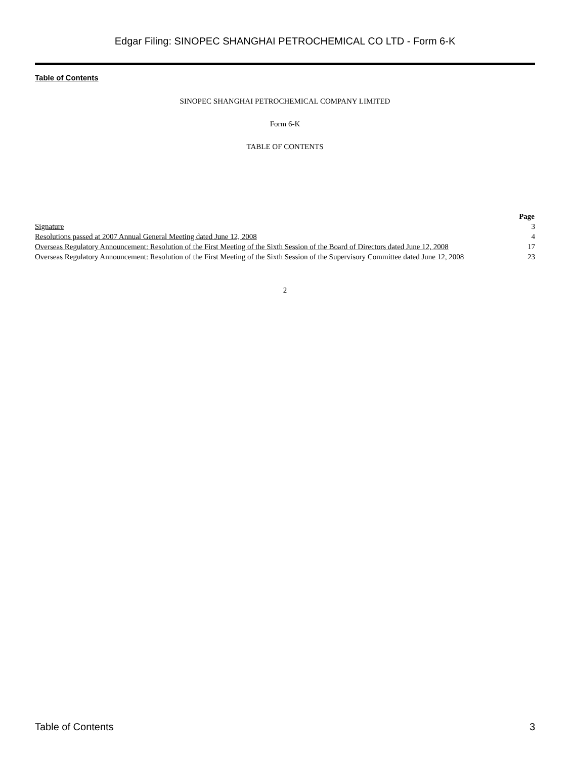Edgar Filing: SINOPEC SHANGHAI PETROCHEMICAL CO LTD - Form 6-K
Table of Contents
SINOPEC SHANGHAI PETROCHEMICAL COMPANY LIMITED
Form 6-K
TABLE OF CONTENTS
| | Page |
| Signature | 3 |
| Resolutions passed at 2007 Annual General Meeting dated June 12, 2008 | 4 |
| Overseas Regulatory Announcement: Resolution of the First Meeting of the Sixth Session of the Board of Directors dated June 12, 2008 | 17 |
| Overseas Regulatory Announcement: Resolution of the First Meeting of the Sixth Session of the Supervisory Committee dated June 12, 2008 | 23 |
2
Table of Contents 3